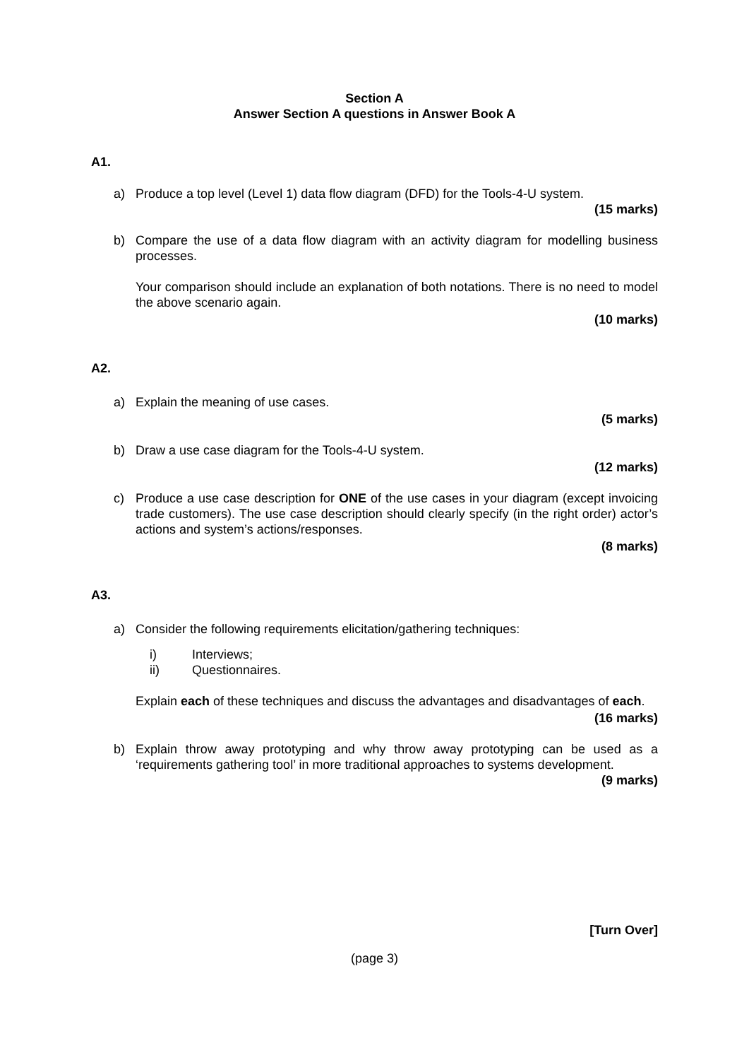Section A
Answer Section A questions in Answer Book A
A1.
a) Produce a top level (Level 1) data flow diagram (DFD) for the Tools-4-U system.
(15 marks)
b) Compare the use of a data flow diagram with an activity diagram for modelling business processes.
Your comparison should include an explanation of both notations. There is no need to model the above scenario again.
(10 marks)
A2.
a) Explain the meaning of use cases.
(5 marks)
b) Draw a use case diagram for the Tools-4-U system.
(12 marks)
c) Produce a use case description for ONE of the use cases in your diagram (except invoicing trade customers). The use case description should clearly specify (in the right order) actor’s actions and system’s actions/responses.
(8 marks)
A3.
a) Consider the following requirements elicitation/gathering techniques:
i) Interviews;
ii) Questionnaires.
Explain each of these techniques and discuss the advantages and disadvantages of each.
(16 marks)
b) Explain throw away prototyping and why throw away prototyping can be used as a ‘requirements gathering tool’ in more traditional approaches to systems development.
(9 marks)
[Turn Over]
(page 3)